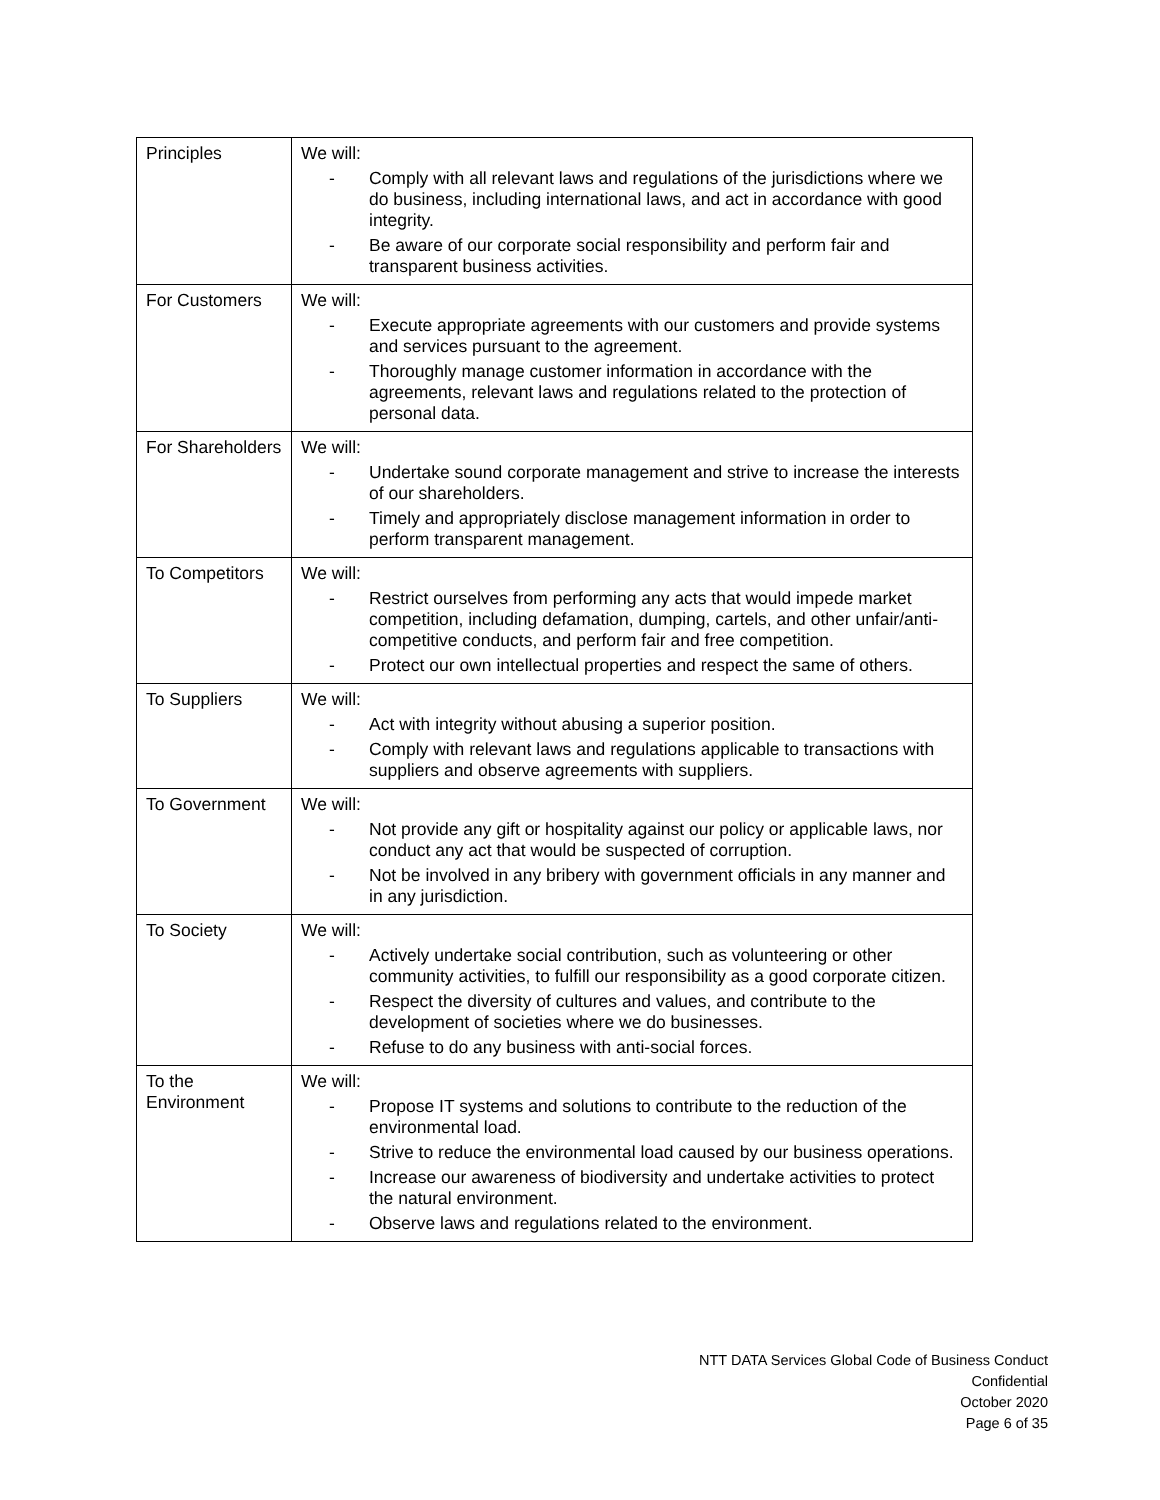| Principles | We will: - Comply with all relevant laws and regulations of the jurisdictions where we do business, including international laws, and act in accordance with good integrity. - Be aware of our corporate social responsibility and perform fair and transparent business activities. |
| For Customers | We will: - Execute appropriate agreements with our customers and provide systems and services pursuant to the agreement. - Thoroughly manage customer information in accordance with the agreements, relevant laws and regulations related to the protection of personal data. |
| For Shareholders | We will: - Undertake sound corporate management and strive to increase the interests of our shareholders. - Timely and appropriately disclose management information in order to perform transparent management. |
| To Competitors | We will: - Restrict ourselves from performing any acts that would impede market competition, including defamation, dumping, cartels, and other unfair/anti-competitive conducts, and perform fair and free competition. - Protect our own intellectual properties and respect the same of others. |
| To Suppliers | We will: - Act with integrity without abusing a superior position. - Comply with relevant laws and regulations applicable to transactions with suppliers and observe agreements with suppliers. |
| To Government | We will: - Not provide any gift or hospitality against our policy or applicable laws, nor conduct any act that would be suspected of corruption. - Not be involved in any bribery with government officials in any manner and in any jurisdiction. |
| To Society | We will: - Actively undertake social contribution, such as volunteering or other community activities, to fulfill our responsibility as a good corporate citizen. - Respect the diversity of cultures and values, and contribute to the development of societies where we do businesses. - Refuse to do any business with anti-social forces. |
| To the Environment | We will: - Propose IT systems and solutions to contribute to the reduction of the environmental load. - Strive to reduce the environmental load caused by our business operations. - Increase our awareness of biodiversity and undertake activities to protect the natural environment. - Observe laws and regulations related to the environment. |
NTT DATA Services Global Code of Business Conduct
Confidential
October 2020
Page 6 of 35